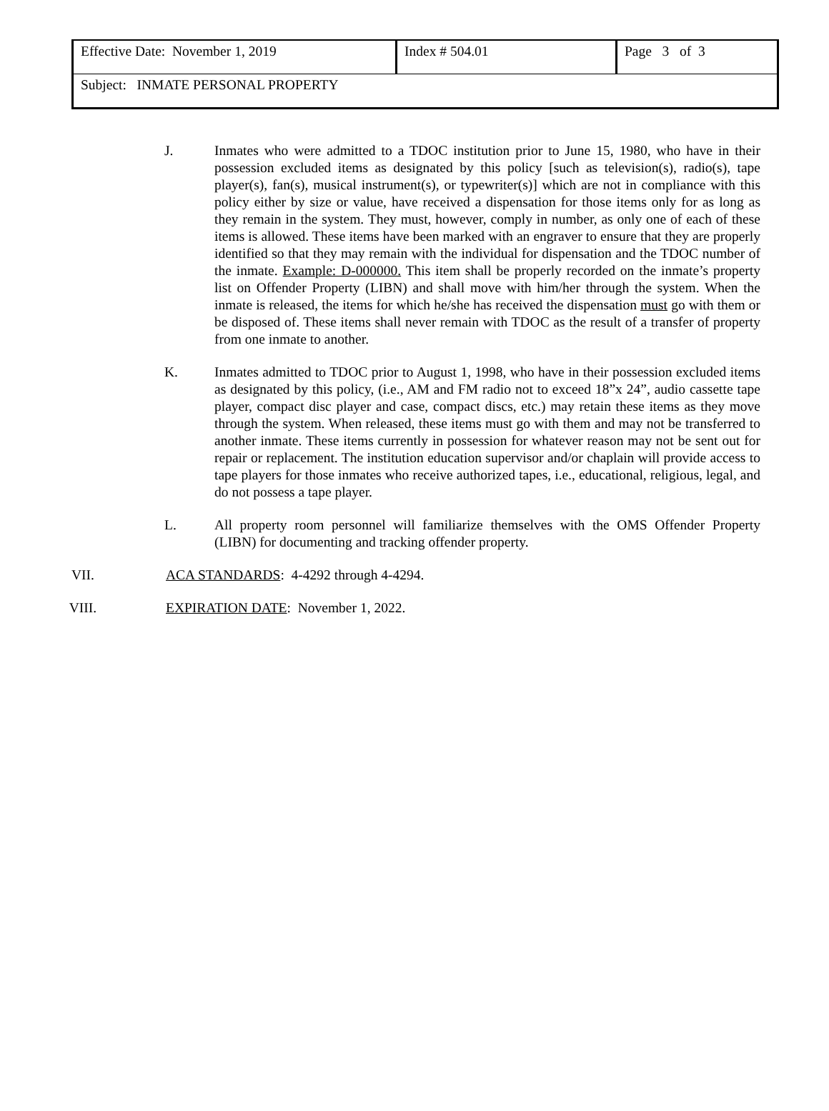| Effective Date: November 1, 2019 | Index # 504.01 | Page 3 of 3 |
| Subject: INMATE PERSONAL PROPERTY | | |
J. Inmates who were admitted to a TDOC institution prior to June 15, 1980, who have in their possession excluded items as designated by this policy [such as television(s), radio(s), tape player(s), fan(s), musical instrument(s), or typewriter(s)] which are not in compliance with this policy either by size or value, have received a dispensation for those items only for as long as they remain in the system. They must, however, comply in number, as only one of each of these items is allowed. These items have been marked with an engraver to ensure that they are properly identified so that they may remain with the individual for dispensation and the TDOC number of the inmate. Example: D-000000. This item shall be properly recorded on the inmate’s property list on Offender Property (LIBN) and shall move with him/her through the system. When the inmate is released, the items for which he/she has received the dispensation must go with them or be disposed of. These items shall never remain with TDOC as the result of a transfer of property from one inmate to another.
K. Inmates admitted to TDOC prior to August 1, 1998, who have in their possession excluded items as designated by this policy, (i.e., AM and FM radio not to exceed 18”x 24”, audio cassette tape player, compact disc player and case, compact discs, etc.) may retain these items as they move through the system. When released, these items must go with them and may not be transferred to another inmate. These items currently in possession for whatever reason may not be sent out for repair or replacement. The institution education supervisor and/or chaplain will provide access to tape players for those inmates who receive authorized tapes, i.e., educational, religious, legal, and do not possess a tape player.
L. All property room personnel will familiarize themselves with the OMS Offender Property (LIBN) for documenting and tracking offender property.
VII. ACA STANDARDS: 4-4292 through 4-4294.
VIII. EXPIRATION DATE: November 1, 2022.